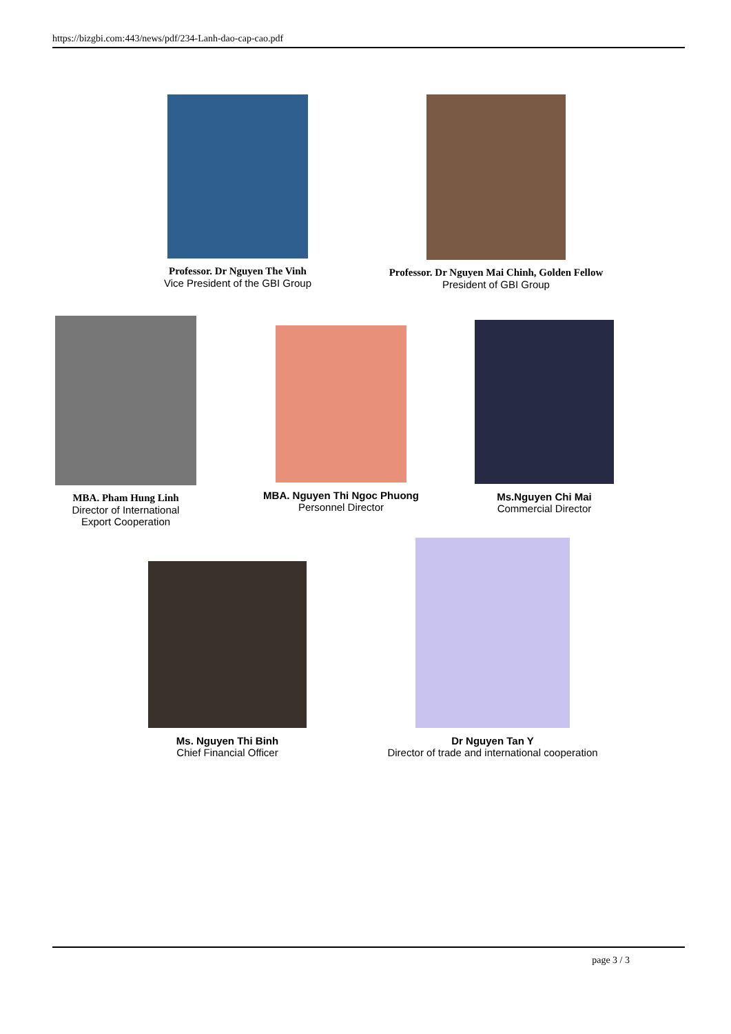https://bizgbi.com:443/news/pdf/234-Lanh-dao-cap-cao.pdf
Professor. Dr Nguyen The Vinh
Vice President of the GBI Group
Professor. Dr Nguyen Mai Chinh, Golden Fellow
President of GBI Group
MBA. Pham Hung Linh
Director of International
Export Cooperation
MBA. Nguyen Thi Ngoc Phuong
Personnel Director
Ms.Nguyen Chi Mai
Commercial Director
Ms. Nguyen Thi Binh
Chief Financial Officer
Dr Nguyen Tan Y
Director of trade and international cooperation
page 3 / 3